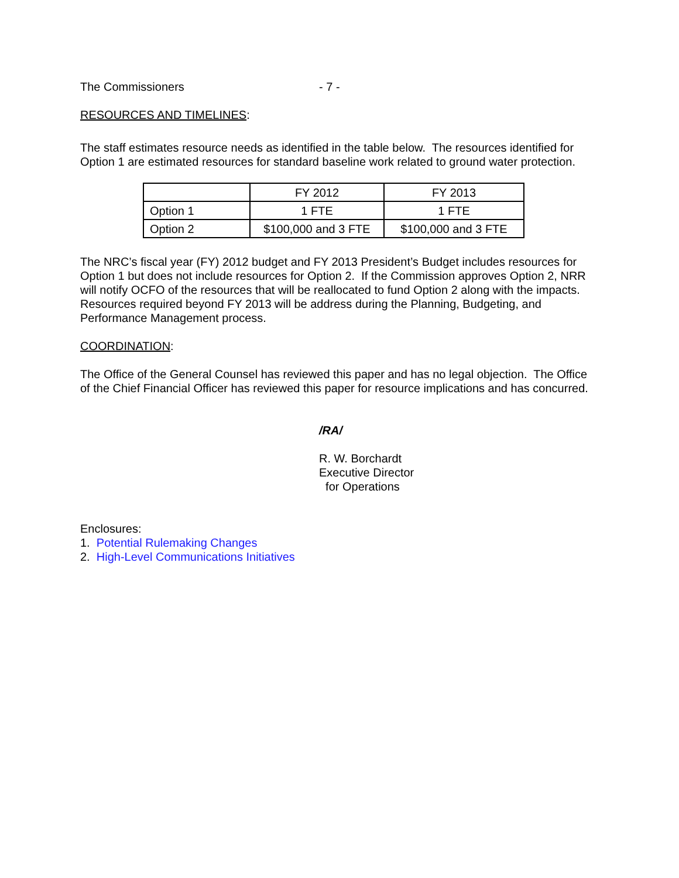The Commissioners - 7 -
RESOURCES AND TIMELINES:
The staff estimates resource needs as identified in the table below. The resources identified for Option 1 are estimated resources for standard baseline work related to ground water protection.
| | FY 2012 | FY 2013 |
| Option 1 | 1 FTE | 1 FTE |
| Option 2 | $100,000 and 3 FTE | $100,000 and 3 FTE |
The NRC’s fiscal year (FY) 2012 budget and FY 2013 President’s Budget includes resources for Option 1 but does not include resources for Option 2. If the Commission approves Option 2, NRR will notify OCFO of the resources that will be reallocated to fund Option 2 along with the impacts. Resources required beyond FY 2013 will be address during the Planning, Budgeting, and Performance Management process.
COORDINATION:
The Office of the General Counsel has reviewed this paper and has no legal objection. The Office of the Chief Financial Officer has reviewed this paper for resource implications and has concurred.
/RA/
R. W. Borchardt
Executive Director
for Operations
Enclosures:
1. Potential Rulemaking Changes
2. High-Level Communications Initiatives